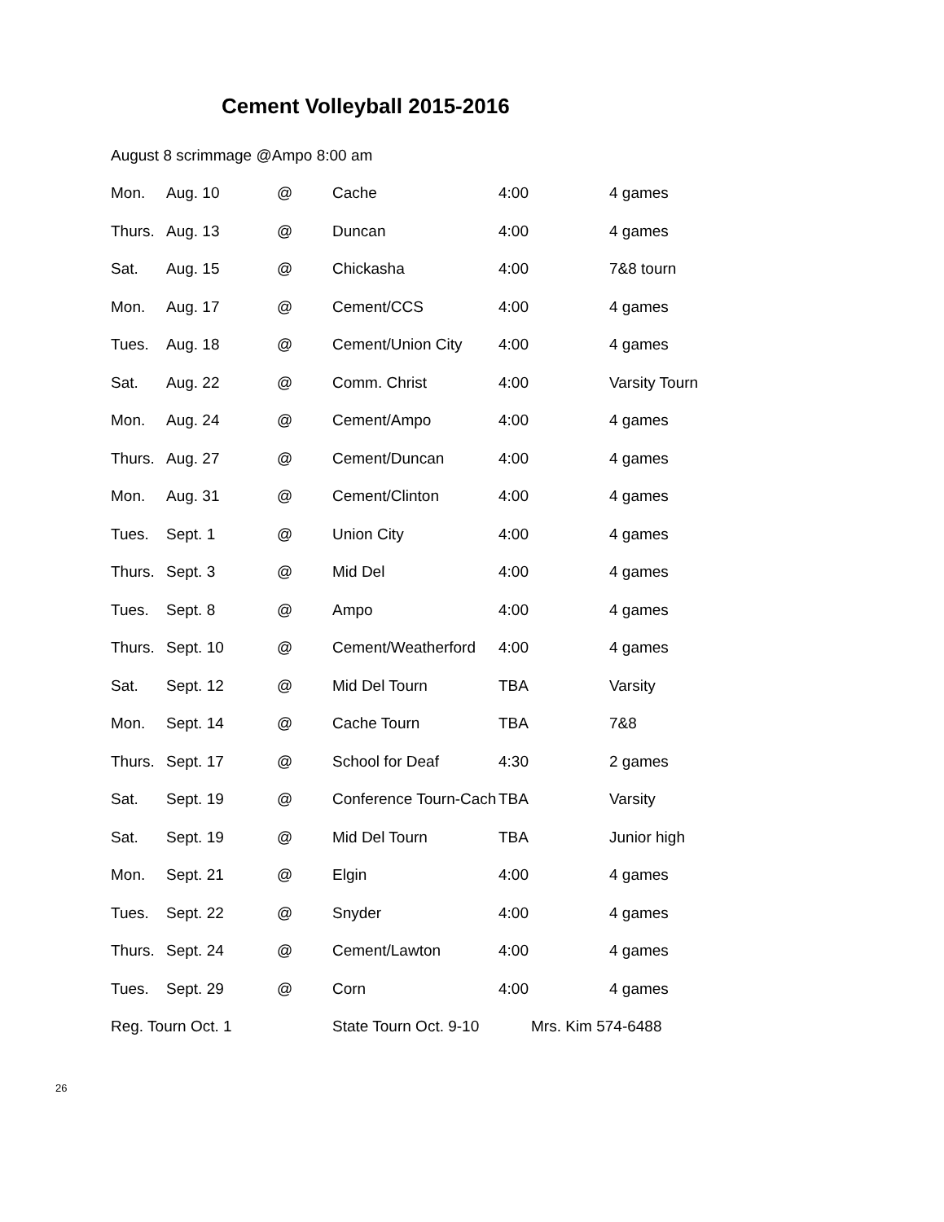Cement Volleyball 2015-2016
August 8 scrimmage @Ampo 8:00 am
| Mon. | Aug. 10 | @ | Cache | 4:00 | 4 games |
| Thurs. | Aug. 13 | @ | Duncan | 4:00 | 4 games |
| Sat. | Aug. 15 | @ | Chickasha | 4:00 | 7&8 tourn |
| Mon. | Aug. 17 | @ | Cement/CCS | 4:00 | 4 games |
| Tues. | Aug. 18 | @ | Cement/Union City | 4:00 | 4 games |
| Sat. | Aug. 22 | @ | Comm. Christ | 4:00 | Varsity Tourn |
| Mon. | Aug. 24 | @ | Cement/Ampo | 4:00 | 4 games |
| Thurs. | Aug. 27 | @ | Cement/Duncan | 4:00 | 4 games |
| Mon. | Aug. 31 | @ | Cement/Clinton | 4:00 | 4 games |
| Tues. | Sept. 1 | @ | Union City | 4:00 | 4 games |
| Thurs. | Sept. 3 | @ | Mid Del | 4:00 | 4 games |
| Tues. | Sept. 8 | @ | Ampo | 4:00 | 4 games |
| Thurs. | Sept. 10 | @ | Cement/Weatherford | 4:00 | 4 games |
| Sat. | Sept. 12 | @ | Mid Del Tourn | TBA | Varsity |
| Mon. | Sept. 14 | @ | Cache Tourn | TBA | 7&8 |
| Thurs. | Sept. 17 | @ | School for Deaf | 4:30 | 2 games |
| Sat. | Sept. 19 | @ | Conference Tourn-Cach | TBA | Varsity |
| Sat. | Sept. 19 | @ | Mid Del Tourn | TBA | Junior high |
| Mon. | Sept. 21 | @ | Elgin | 4:00 | 4 games |
| Tues. | Sept. 22 | @ | Snyder | 4:00 | 4 games |
| Thurs. | Sept. 24 | @ | Cement/Lawton | 4:00 | 4 games |
| Tues. | Sept. 29 | @ | Corn | 4:00 | 4 games |
Reg. Tourn Oct. 1 State Tourn Oct. 9-10 Mrs. Kim 574-6488
26